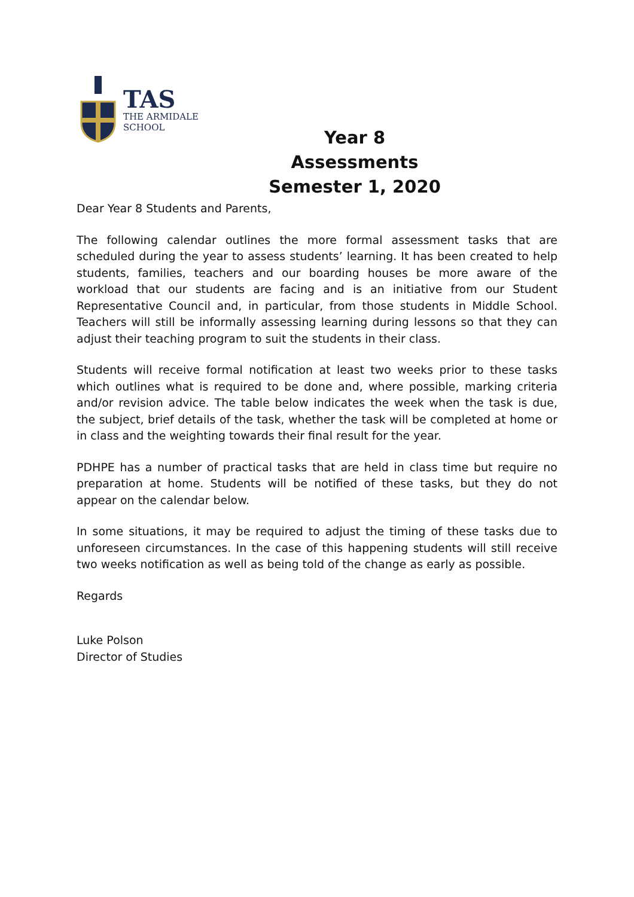TAS
THE ARMIDALE
SCHOOL
Year 8 Assessments
Semester 1, 2020
Dear Year 8 Students and Parents,
The following calendar outlines the more formal assessment tasks that are scheduled during the year to assess students’ learning. It has been created to help students, families, teachers and our boarding houses be more aware of the workload that our students are facing and is an initiative from our Student Representative Council and, in particular, from those students in Middle School. Teachers will still be informally assessing learning during lessons so that they can adjust their teaching program to suit the students in their class.
Students will receive formal notification at least two weeks prior to these tasks which outlines what is required to be done and, where possible, marking criteria and/or revision advice. The table below indicates the week when the task is due, the subject, brief details of the task, whether the task will be completed at home or in class and the weighting towards their final result for the year.
PDHPE has a number of practical tasks that are held in class time but require no preparation at home. Students will be notified of these tasks, but they do not appear on the calendar below.
In some situations, it may be required to adjust the timing of these tasks due to unforeseen circumstances. In the case of this happening students will still receive two weeks notification as well as being told of the change as early as possible.
Regards
Luke Polson
Director of Studies